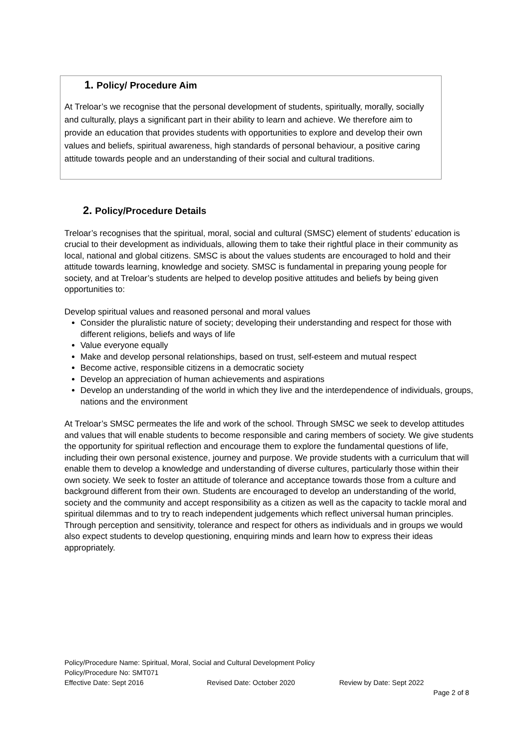1. Policy/ Procedure Aim
At Treloar’s we recognise that the personal development of students, spiritually, morally, socially and culturally, plays a significant part in their ability to learn and achieve. We therefore aim to provide an education that provides students with opportunities to explore and develop their own values and beliefs, spiritual awareness, high standards of personal behaviour, a positive caring attitude towards people and an understanding of their social and cultural traditions.
2. Policy/Procedure Details
Treloar’s recognises that the spiritual, moral, social and cultural (SMSC) element of students’ education is crucial to their development as individuals, allowing them to take their rightful place in their community as local, national and global citizens. SMSC is about the values students are encouraged to hold and their attitude towards learning, knowledge and society. SMSC is fundamental in preparing young people for society, and at Treloar’s students are helped to develop positive attitudes and beliefs by being given opportunities to:
Develop spiritual values and reasoned personal and moral values
Consider the pluralistic nature of society; developing their understanding and respect for those with different religions, beliefs and ways of life
Value everyone equally
Make and develop personal relationships, based on trust, self-esteem and mutual respect
Become active, responsible citizens in a democratic society
Develop an appreciation of human achievements and aspirations
Develop an understanding of the world in which they live and the interdependence of individuals, groups, nations and the environment
At Treloar’s SMSC permeates the life and work of the school. Through SMSC we seek to develop attitudes and values that will enable students to become responsible and caring members of society. We give students the opportunity for spiritual reflection and encourage them to explore the fundamental questions of life, including their own personal existence, journey and purpose. We provide students with a curriculum that will enable them to develop a knowledge and understanding of diverse cultures, particularly those within their own society. We seek to foster an attitude of tolerance and acceptance towards those from a culture and background different from their own. Students are encouraged to develop an understanding of the world, society and the community and accept responsibility as a citizen as well as the capacity to tackle moral and spiritual dilemmas and to try to reach independent judgements which reflect universal human principles. Through perception and sensitivity, tolerance and respect for others as individuals and in groups we would also expect students to develop questioning, enquiring minds and learn how to express their ideas appropriately.
Policy/Procedure Name: Spiritual, Moral, Social and Cultural Development Policy
Policy/Procedure No: SMT071
Effective Date: Sept 2016 Revised Date: October 2020 Review by Date: Sept 2022
Page 2 of 8